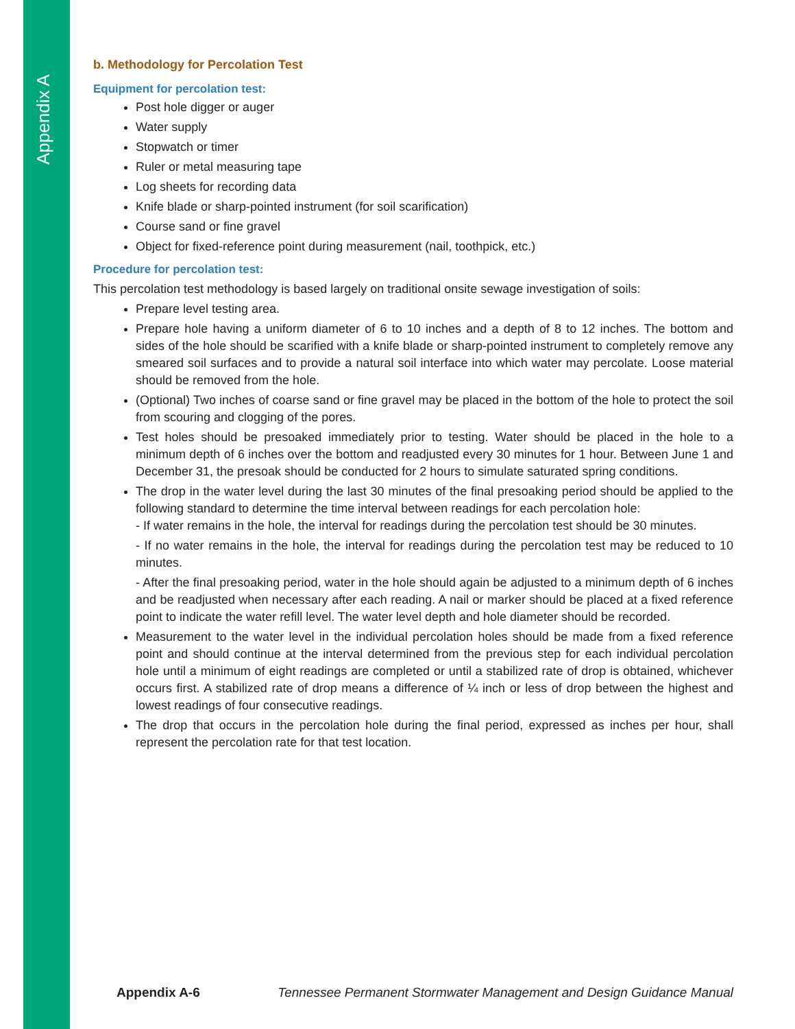Appendix A
b. Methodology for Percolation Test
Equipment for percolation test:
Post hole digger or auger
Water supply
Stopwatch or timer
Ruler or metal measuring tape
Log sheets for recording data
Knife blade or sharp-pointed instrument (for soil scarification)
Course sand or fine gravel
Object for fixed-reference point during measurement (nail, toothpick, etc.)
Procedure for percolation test:
This percolation test methodology is based largely on traditional onsite sewage investigation of soils:
Prepare level testing area.
Prepare hole having a uniform diameter of 6 to 10 inches and a depth of 8 to 12 inches. The bottom and sides of the hole should be scarified with a knife blade or sharp-pointed instrument to completely remove any smeared soil surfaces and to provide a natural soil interface into which water may percolate. Loose material should be removed from the hole.
(Optional) Two inches of coarse sand or fine gravel may be placed in the bottom of the hole to protect the soil from scouring and clogging of the pores.
Test holes should be presoaked immediately prior to testing. Water should be placed in the hole to a minimum depth of 6 inches over the bottom and readjusted every 30 minutes for 1 hour. Between June 1 and December 31, the presoak should be conducted for 2 hours to simulate saturated spring conditions.
The drop in the water level during the last 30 minutes of the final presoaking period should be applied to the following standard to determine the time interval between readings for each percolation hole:
- If water remains in the hole, the interval for readings during the percolation test should be 30 minutes.
- If no water remains in the hole, the interval for readings during the percolation test may be reduced to 10 minutes.
- After the final presoaking period, water in the hole should again be adjusted to a minimum depth of 6 inches and be readjusted when necessary after each reading. A nail or marker should be placed at a fixed reference point to indicate the water refill level. The water level depth and hole diameter should be recorded.
Measurement to the water level in the individual percolation holes should be made from a fixed reference point and should continue at the interval determined from the previous step for each individual percolation hole until a minimum of eight readings are completed or until a stabilized rate of drop is obtained, whichever occurs first. A stabilized rate of drop means a difference of ¼ inch or less of drop between the highest and lowest readings of four consecutive readings.
The drop that occurs in the percolation hole during the final period, expressed as inches per hour, shall represent the percolation rate for that test location.
Appendix A-6 Tennessee Permanent Stormwater Management and Design Guidance Manual